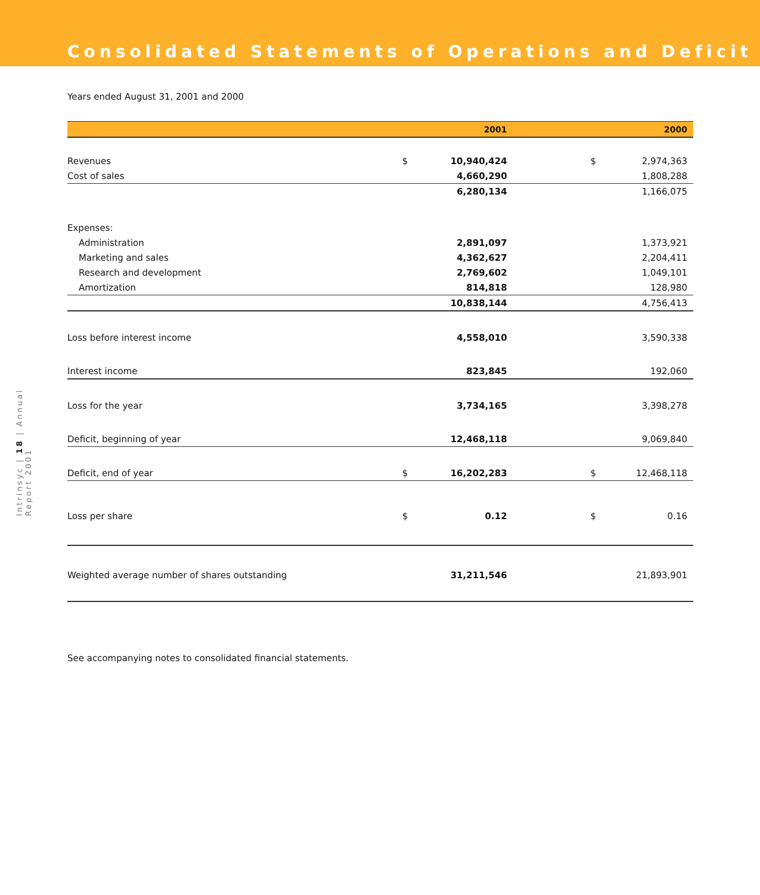Consolidated Statements of Operations and Deficit
Years ended August 31, 2001 and 2000
| | | 2001 | | 2000 |
| --- | --- | --- | --- | --- |
| Revenues | $ | 10,940,424 | $ | 2,974,363 |
| Cost of sales | | 4,660,290 | | 1,808,288 |
| | | 6,280,134 | | 1,166,075 |
| Expenses: | | | | |
| Administration | | 2,891,097 | | 1,373,921 |
| Marketing and sales | | 4,362,627 | | 2,204,411 |
| Research and development | | 2,769,602 | | 1,049,101 |
| Amortization | | 814,818 | | 128,980 |
| | | 10,838,144 | | 4,756,413 |
| Loss before interest income | | 4,558,010 | | 3,590,338 |
| Interest income | | 823,845 | | 192,060 |
| Loss for the year | | 3,734,165 | | 3,398,278 |
| Deficit, beginning of year | | 12,468,118 | | 9,069,840 |
| Deficit, end of year | $ | 16,202,283 | $ | 12,468,118 |
| Loss per share | $ | 0.12 | $ | 0.16 |
| Weighted average number of shares outstanding | | 31,211,546 | | 21,893,901 |
See accompanying notes to consolidated financial statements.
Intrinsyc | 18 | Annual Report 2001